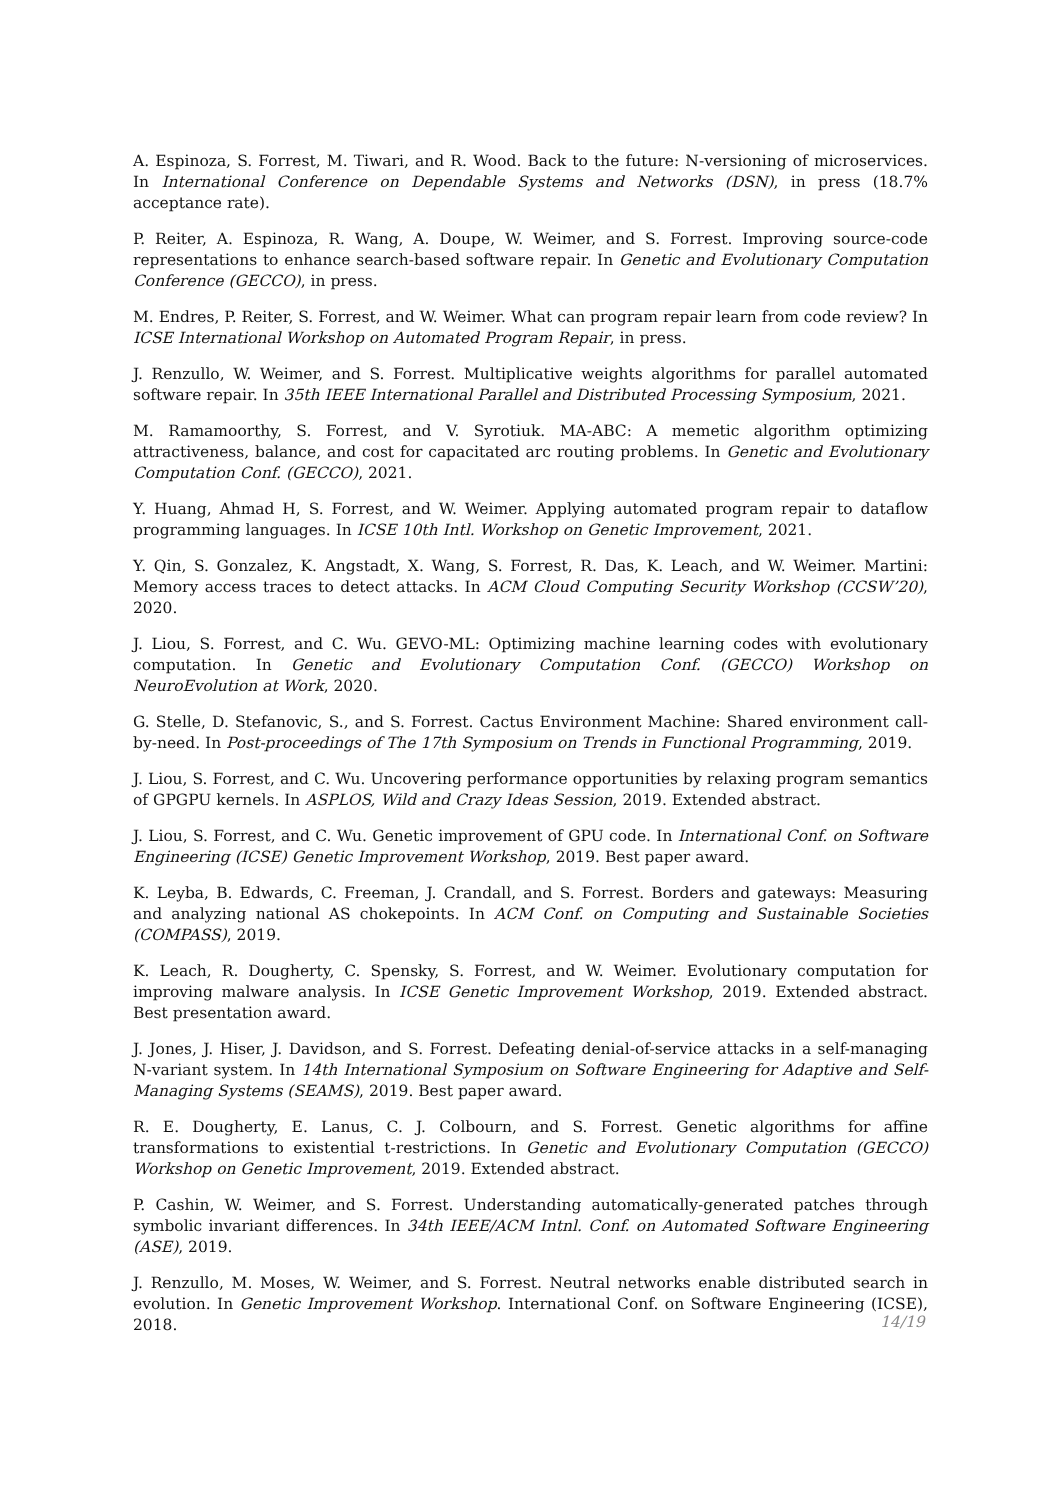A. Espinoza, S. Forrest, M. Tiwari, and R. Wood. Back to the future: N-versioning of microservices. In International Conference on Dependable Systems and Networks (DSN), in press (18.7% acceptance rate).
P. Reiter, A. Espinoza, R. Wang, A. Doupe, W. Weimer, and S. Forrest. Improving source-code representations to enhance search-based software repair. In Genetic and Evolutionary Computation Conference (GECCO), in press.
M. Endres, P. Reiter, S. Forrest, and W. Weimer. What can program repair learn from code review? In ICSE International Workshop on Automated Program Repair, in press.
J. Renzullo, W. Weimer, and S. Forrest. Multiplicative weights algorithms for parallel automated software repair. In 35th IEEE International Parallel and Distributed Processing Symposium, 2021.
M. Ramamoorthy, S. Forrest, and V. Syrotiuk. MA-ABC: A memetic algorithm optimizing attractiveness, balance, and cost for capacitated arc routing problems. In Genetic and Evolutionary Computation Conf. (GECCO), 2021.
Y. Huang, Ahmad H, S. Forrest, and W. Weimer. Applying automated program repair to dataflow programming languages. In ICSE 10th Intl. Workshop on Genetic Improvement, 2021.
Y. Qin, S. Gonzalez, K. Angstadt, X. Wang, S. Forrest, R. Das, K. Leach, and W. Weimer. Martini: Memory access traces to detect attacks. In ACM Cloud Computing Security Workshop (CCSW’20), 2020.
J. Liou, S. Forrest, and C. Wu. GEVO-ML: Optimizing machine learning codes with evolutionary computation. In Genetic and Evolutionary Computation Conf. (GECCO) Workshop on NeuroEvolution at Work, 2020.
G. Stelle, D. Stefanovic, S., and S. Forrest. Cactus Environment Machine: Shared environment call-by-need. In Post-proceedings of The 17th Symposium on Trends in Functional Programming, 2019.
J. Liou, S. Forrest, and C. Wu. Uncovering performance opportunities by relaxing program semantics of GPGPU kernels. In ASPLOS, Wild and Crazy Ideas Session, 2019. Extended abstract.
J. Liou, S. Forrest, and C. Wu. Genetic improvement of GPU code. In International Conf. on Software Engineering (ICSE) Genetic Improvement Workshop, 2019. Best paper award.
K. Leyba, B. Edwards, C. Freeman, J. Crandall, and S. Forrest. Borders and gateways: Measuring and analyzing national AS chokepoints. In ACM Conf. on Computing and Sustainable Societies (COMPASS), 2019.
K. Leach, R. Dougherty, C. Spensky, S. Forrest, and W. Weimer. Evolutionary computation for improving malware analysis. In ICSE Genetic Improvement Workshop, 2019. Extended abstract. Best presentation award.
J. Jones, J. Hiser, J. Davidson, and S. Forrest. Defeating denial-of-service attacks in a self-managing N-variant system. In 14th International Symposium on Software Engineering for Adaptive and Self-Managing Systems (SEAMS), 2019. Best paper award.
R. E. Dougherty, E. Lanus, C. J. Colbourn, and S. Forrest. Genetic algorithms for affine transformations to existential t-restrictions. In Genetic and Evolutionary Computation (GECCO) Workshop on Genetic Improvement, 2019. Extended abstract.
P. Cashin, W. Weimer, and S. Forrest. Understanding automatically-generated patches through symbolic invariant differences. In 34th IEEE/ACM Intnl. Conf. on Automated Software Engineering (ASE), 2019.
J. Renzullo, M. Moses, W. Weimer, and S. Forrest. Neutral networks enable distributed search in evolution. In Genetic Improvement Workshop. International Conf. on Software Engineering (ICSE), 2018.
14/19